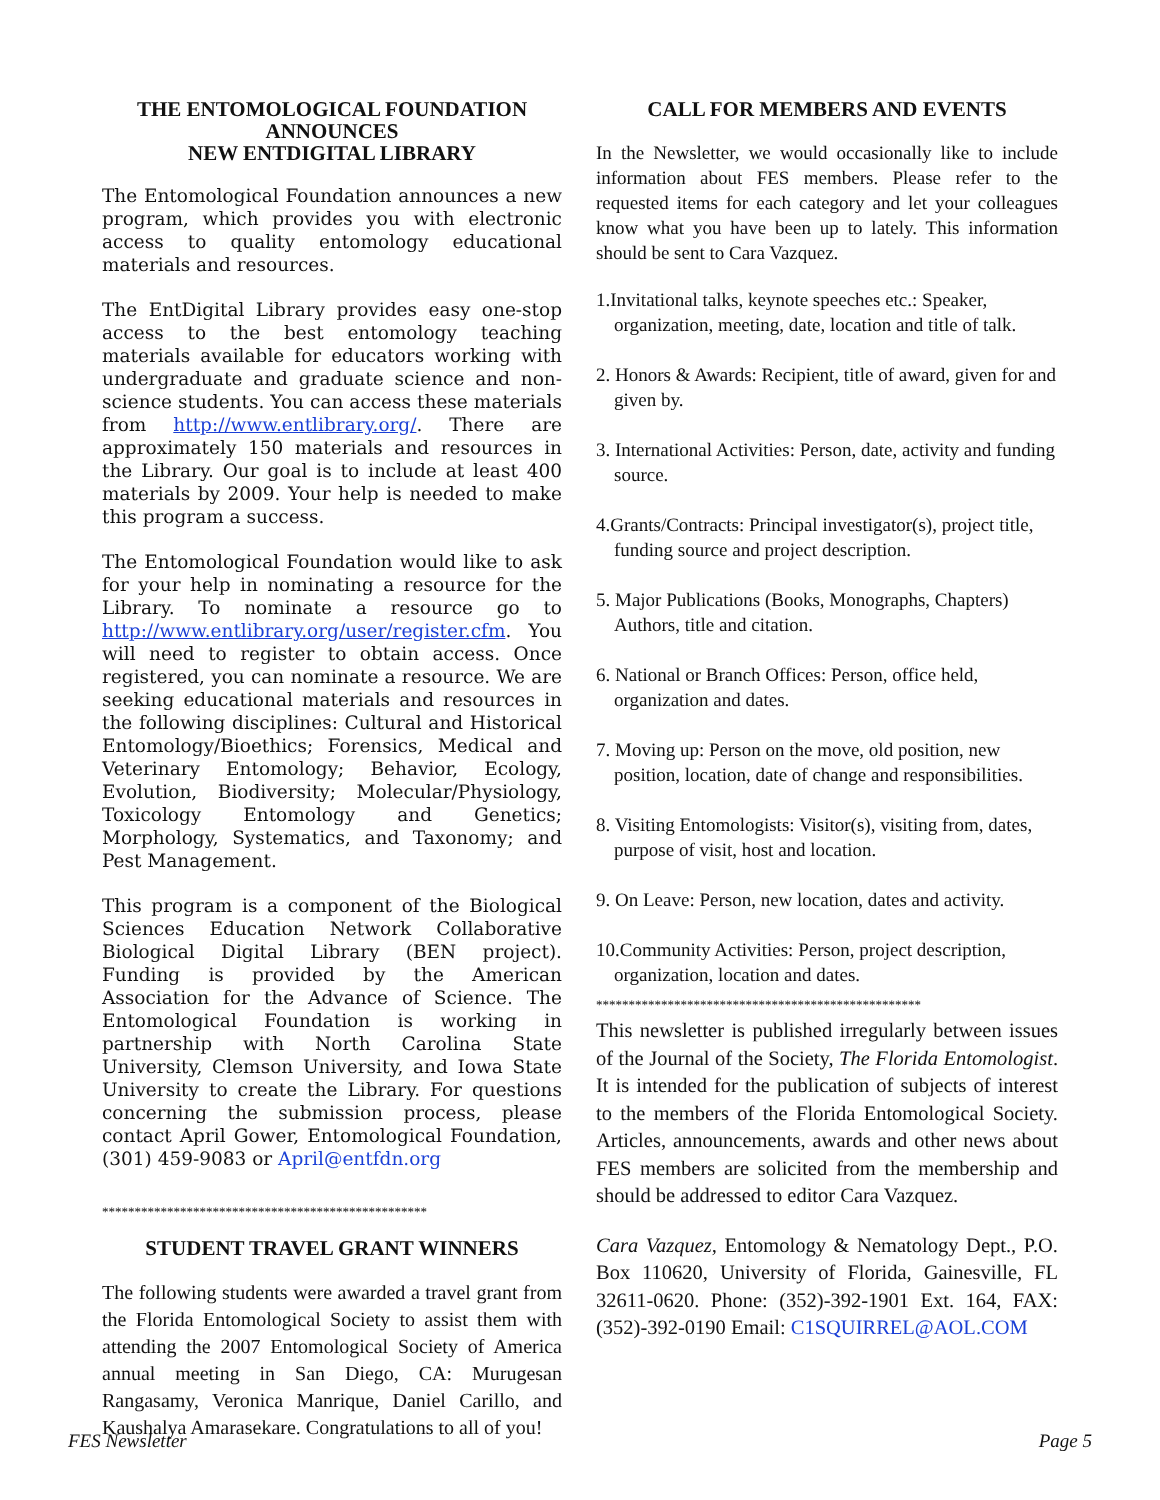THE ENTOMOLOGICAL FOUNDATION
ANNOUNCES
NEW ENTDIGITAL LIBRARY
The Entomological Foundation announces a new program, which provides you with electronic access to quality entomology educational materials and resources.
The EntDigital Library provides easy one-stop access to the best entomology teaching materials available for educators working with undergraduate and graduate science and non-science students. You can access these materials from http://www.entlibrary.org/. There are approximately 150 materials and resources in the Library. Our goal is to include at least 400 materials by 2009. Your help is needed to make this program a success.
The Entomological Foundation would like to ask for your help in nominating a resource for the Library. To nominate a resource go to http://www.entlibrary.org/user/register.cfm. You will need to register to obtain access. Once registered, you can nominate a resource. We are seeking educational materials and resources in the following disciplines: Cultural and Historical Entomology/Bioethics; Forensics, Medical and Veterinary Entomology; Behavior, Ecology, Evolution, Biodiversity; Molecular/Physiology, Toxicology Entomology and Genetics; Morphology, Systematics, and Taxonomy; and Pest Management.
This program is a component of the Biological Sciences Education Network Collaborative Biological Digital Library (BEN project). Funding is provided by the American Association for the Advance of Science. The Entomological Foundation is working in partnership with North Carolina State University, Clemson University, and Iowa State University to create the Library. For questions concerning the submission process, please contact April Gower, Entomological Foundation, (301) 459-9083 or April@entfdn.org
**************************************************
STUDENT TRAVEL GRANT WINNERS
The following students were awarded a travel grant from the Florida Entomological Society to assist them with attending the 2007 Entomological Society of America annual meeting in San Diego, CA: Murugesan Rangasamy, Veronica Manrique, Daniel Carillo, and Kaushalya Amarasekare. Congratulations to all of you!
CALL FOR MEMBERS AND EVENTS
In the Newsletter, we would occasionally like to include information about FES members. Please refer to the requested items for each category and let your colleagues know what you have been up to lately. This information should be sent to Cara Vazquez.
1.Invitational talks, keynote speeches etc.: Speaker, organization, meeting, date, location and title of talk.
2. Honors & Awards: Recipient, title of award, given for and given by.
3. International Activities: Person, date, activity and funding source.
4.Grants/Contracts: Principal investigator(s), project title, funding source and project description.
5. Major Publications (Books, Monographs, Chapters) Authors, title and citation.
6. National or Branch Offices: Person, office held, organization and dates.
7. Moving up: Person on the move, old position, new position, location, date of change and responsibilities.
8. Visiting Entomologists: Visitor(s), visiting from, dates, purpose of visit, host and location.
9. On Leave: Person, new location, dates and activity.
10.Community Activities: Person, project description, organization, location and dates.
**************************************************
This newsletter is published irregularly between issues of the Journal of the Society, The Florida Entomologist. It is intended for the publication of subjects of interest to the members of the Florida Entomological Society. Articles, announcements, awards and other news about FES members are solicited from the membership and should be addressed to editor Cara Vazquez.
Cara Vazquez, Entomology & Nematology Dept., P.O. Box 110620, University of Florida, Gainesville, FL 32611-0620. Phone: (352)-392-1901 Ext. 164, FAX: (352)-392-0190 Email: C1SQUIRREL@AOL.COM
FES Newsletter Page 5